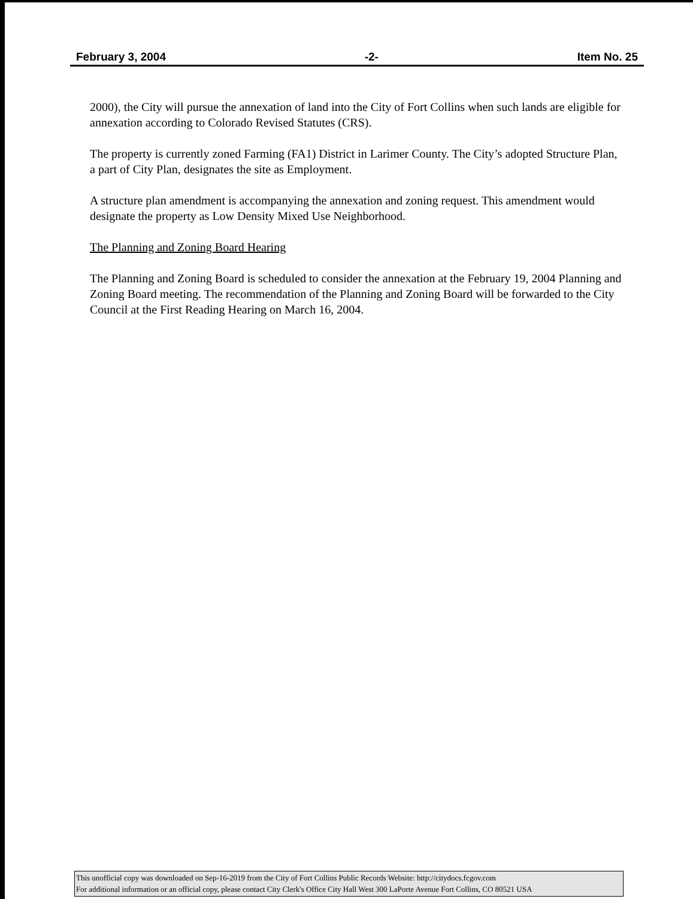February 3, 2004 -2- Item No. 25
2000), the City will pursue the annexation of land into the City of Fort Collins when such lands are eligible for annexation according to Colorado Revised Statutes (CRS).
The property is currently zoned Farming (FA1) District in Larimer County. The City’s adopted Structure Plan, a part of City Plan, designates the site as Employment.
A structure plan amendment is accompanying the annexation and zoning request. This amendment would designate the property as Low Density Mixed Use Neighborhood.
The Planning and Zoning Board Hearing
The Planning and Zoning Board is scheduled to consider the annexation at the February 19, 2004 Planning and Zoning Board meeting. The recommendation of the Planning and Zoning Board will be forwarded to the City Council at the First Reading Hearing on March 16, 2004.
This unofficial copy was downloaded on Sep-16-2019 from the City of Fort Collins Public Records Website: http://citydocs.fcgov.com
For additional information or an official copy, please contact City Clerk's Office City Hall West 300 LaPorte Avenue Fort Collins, CO 80521 USA